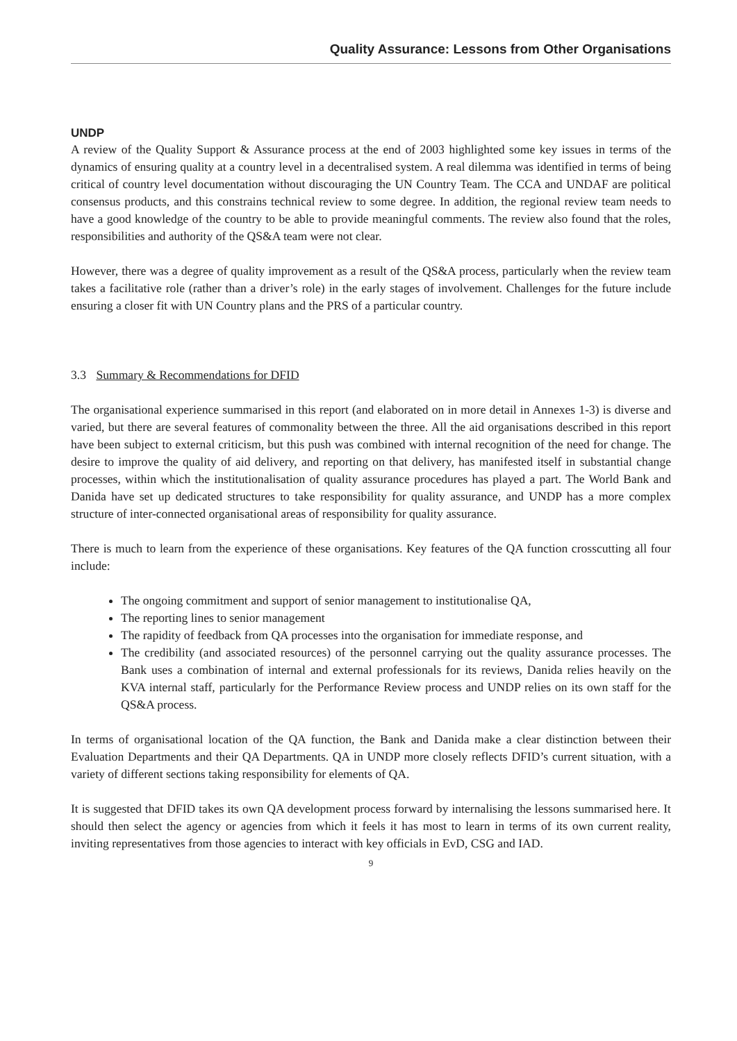Quality Assurance: Lessons from Other Organisations
UNDP
A review of the Quality Support & Assurance process at the end of 2003 highlighted some key issues in terms of the dynamics of ensuring quality at a country level in a decentralised system. A real dilemma was identified in terms of being critical of country level documentation without discouraging the UN Country Team. The CCA and UNDAF are political consensus products, and this constrains technical review to some degree. In addition, the regional review team needs to have a good knowledge of the country to be able to provide meaningful comments. The review also found that the roles, responsibilities and authority of the QS&A team were not clear.
However, there was a degree of quality improvement as a result of the QS&A process, particularly when the review team takes a facilitative role (rather than a driver’s role) in the early stages of involvement. Challenges for the future include ensuring a closer fit with UN Country plans and the PRS of a particular country.
3.3 Summary & Recommendations for DFID
The organisational experience summarised in this report (and elaborated on in more detail in Annexes 1-3) is diverse and varied, but there are several features of commonality between the three. All the aid organisations described in this report have been subject to external criticism, but this push was combined with internal recognition of the need for change. The desire to improve the quality of aid delivery, and reporting on that delivery, has manifested itself in substantial change processes, within which the institutionalisation of quality assurance procedures has played a part. The World Bank and Danida have set up dedicated structures to take responsibility for quality assurance, and UNDP has a more complex structure of inter-connected organisational areas of responsibility for quality assurance.
There is much to learn from the experience of these organisations. Key features of the QA function crosscutting all four include:
The ongoing commitment and support of senior management to institutionalise QA,
The reporting lines to senior management
The rapidity of feedback from QA processes into the organisation for immediate response, and
The credibility (and associated resources) of the personnel carrying out the quality assurance processes. The Bank uses a combination of internal and external professionals for its reviews, Danida relies heavily on the KVA internal staff, particularly for the Performance Review process and UNDP relies on its own staff for the QS&A process.
In terms of organisational location of the QA function, the Bank and Danida make a clear distinction between their Evaluation Departments and their QA Departments. QA in UNDP more closely reflects DFID’s current situation, with a variety of different sections taking responsibility for elements of QA.
It is suggested that DFID takes its own QA development process forward by internalising the lessons summarised here. It should then select the agency or agencies from which it feels it has most to learn in terms of its own current reality, inviting representatives from those agencies to interact with key officials in EvD, CSG and IAD.
9